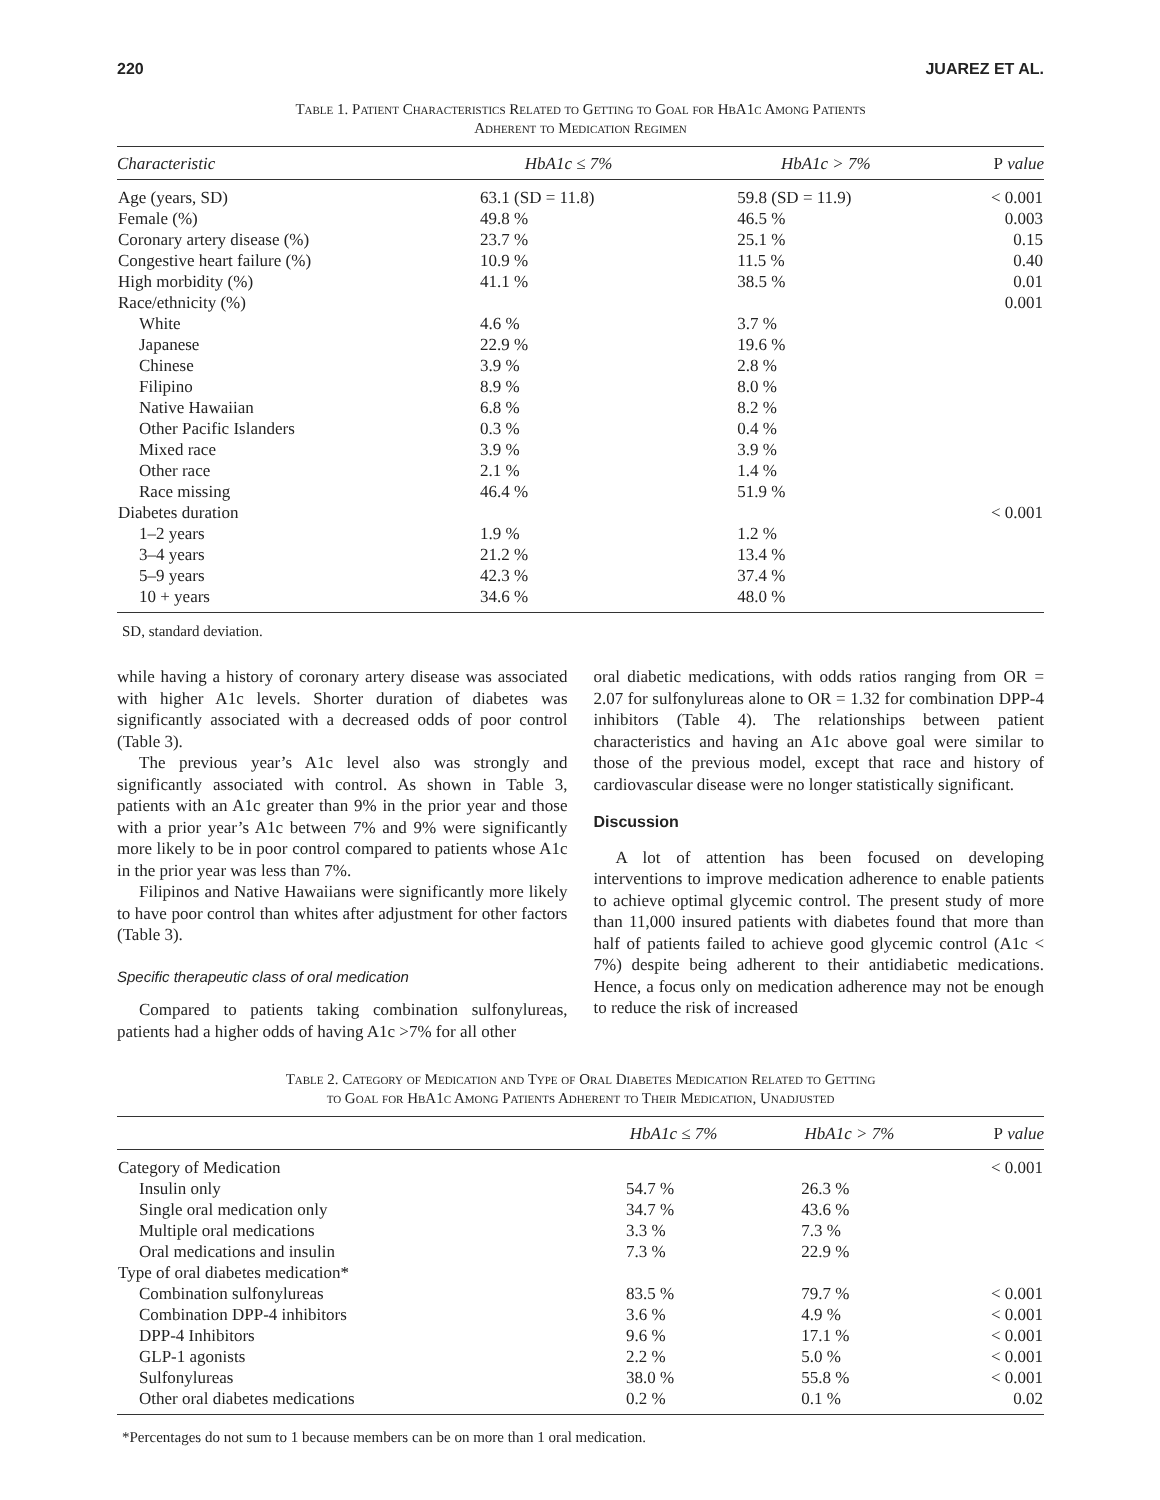220 JUAREZ ET AL.
Table 1. Patient Characteristics Related to Getting to Goal for HbA1c Among Patients
Adherent to Medication Regimen
| Characteristic | HbA1c ≤ 7% | HbA1c > 7% | P value |
| --- | --- | --- | --- |
| Age (years, SD) | 63.1 (SD = 11.8) | 59.8 (SD = 11.9) | < 0.001 |
| Female (%) | 49.8 % | 46.5 % | 0.003 |
| Coronary artery disease (%) | 23.7 % | 25.1 % | 0.15 |
| Congestive heart failure (%) | 10.9 % | 11.5 % | 0.40 |
| High morbidity (%) | 41.1 % | 38.5 % | 0.01 |
| Race/ethnicity (%) | | | 0.001 |
| White | 4.6 % | 3.7 % | |
| Japanese | 22.9 % | 19.6 % | |
| Chinese | 3.9 % | 2.8 % | |
| Filipino | 8.9 % | 8.0 % | |
| Native Hawaiian | 6.8 % | 8.2 % | |
| Other Pacific Islanders | 0.3 % | 0.4 % | |
| Mixed race | 3.9 % | 3.9 % | |
| Other race | 2.1 % | 1.4 % | |
| Race missing | 46.4 % | 51.9 % | |
| Diabetes duration | | | < 0.001 |
| 1–2 years | 1.9 % | 1.2 % | |
| 3–4 years | 21.2 % | 13.4 % | |
| 5–9 years | 42.3 % | 37.4 % | |
| 10 + years | 34.6 % | 48.0 % | |
SD, standard deviation.
while having a history of coronary artery disease was associated with higher A1c levels. Shorter duration of diabetes was significantly associated with a decreased odds of poor control (Table 3).
The previous year’s A1c level also was strongly and significantly associated with control. As shown in Table 3, patients with an A1c greater than 9% in the prior year and those with a prior year’s A1c between 7% and 9% were significantly more likely to be in poor control compared to patients whose A1c in the prior year was less than 7%.
Filipinos and Native Hawaiians were significantly more likely to have poor control than whites after adjustment for other factors (Table 3).
Specific therapeutic class of oral medication
Compared to patients taking combination sulfonylureas, patients had a higher odds of having A1c >7% for all other
oral diabetic medications, with odds ratios ranging from OR = 2.07 for sulfonylureas alone to OR = 1.32 for combination DPP-4 inhibitors (Table 4). The relationships between patient characteristics and having an A1c above goal were similar to those of the previous model, except that race and history of cardiovascular disease were no longer statistically significant.
Discussion
A lot of attention has been focused on developing interventions to improve medication adherence to enable patients to achieve optimal glycemic control. The present study of more than 11,000 insured patients with diabetes found that more than half of patients failed to achieve good glycemic control (A1c < 7%) despite being adherent to their antidiabetic medications. Hence, a focus only on medication adherence may not be enough to reduce the risk of increased
Table 2. Category of Medication and Type of Oral Diabetes Medication Related to Getting
to Goal for HbA1c Among Patients Adherent to Their Medication, Unadjusted
| | HbA1c ≤ 7% | HbA1c > 7% | P value |
| --- | --- | --- | --- |
| Category of Medication | | | < 0.001 |
| Insulin only | 54.7 % | 26.3 % | |
| Single oral medication only | 34.7 % | 43.6 % | |
| Multiple oral medications | 3.3 % | 7.3 % | |
| Oral medications and insulin | 7.3 % | 22.9 % | |
| Type of oral diabetes medication* | | | |
| Combination sulfonylureas | 83.5 % | 79.7 % | < 0.001 |
| Combination DPP-4 inhibitors | 3.6 % | 4.9 % | < 0.001 |
| DPP-4 Inhibitors | 9.6 % | 17.1 % | < 0.001 |
| GLP-1 agonists | 2.2 % | 5.0 % | < 0.001 |
| Sulfonylureas | 38.0 % | 55.8 % | < 0.001 |
| Other oral diabetes medications | 0.2 % | 0.1 % | 0.02 |
*Percentages do not sum to 1 because members can be on more than 1 oral medication.